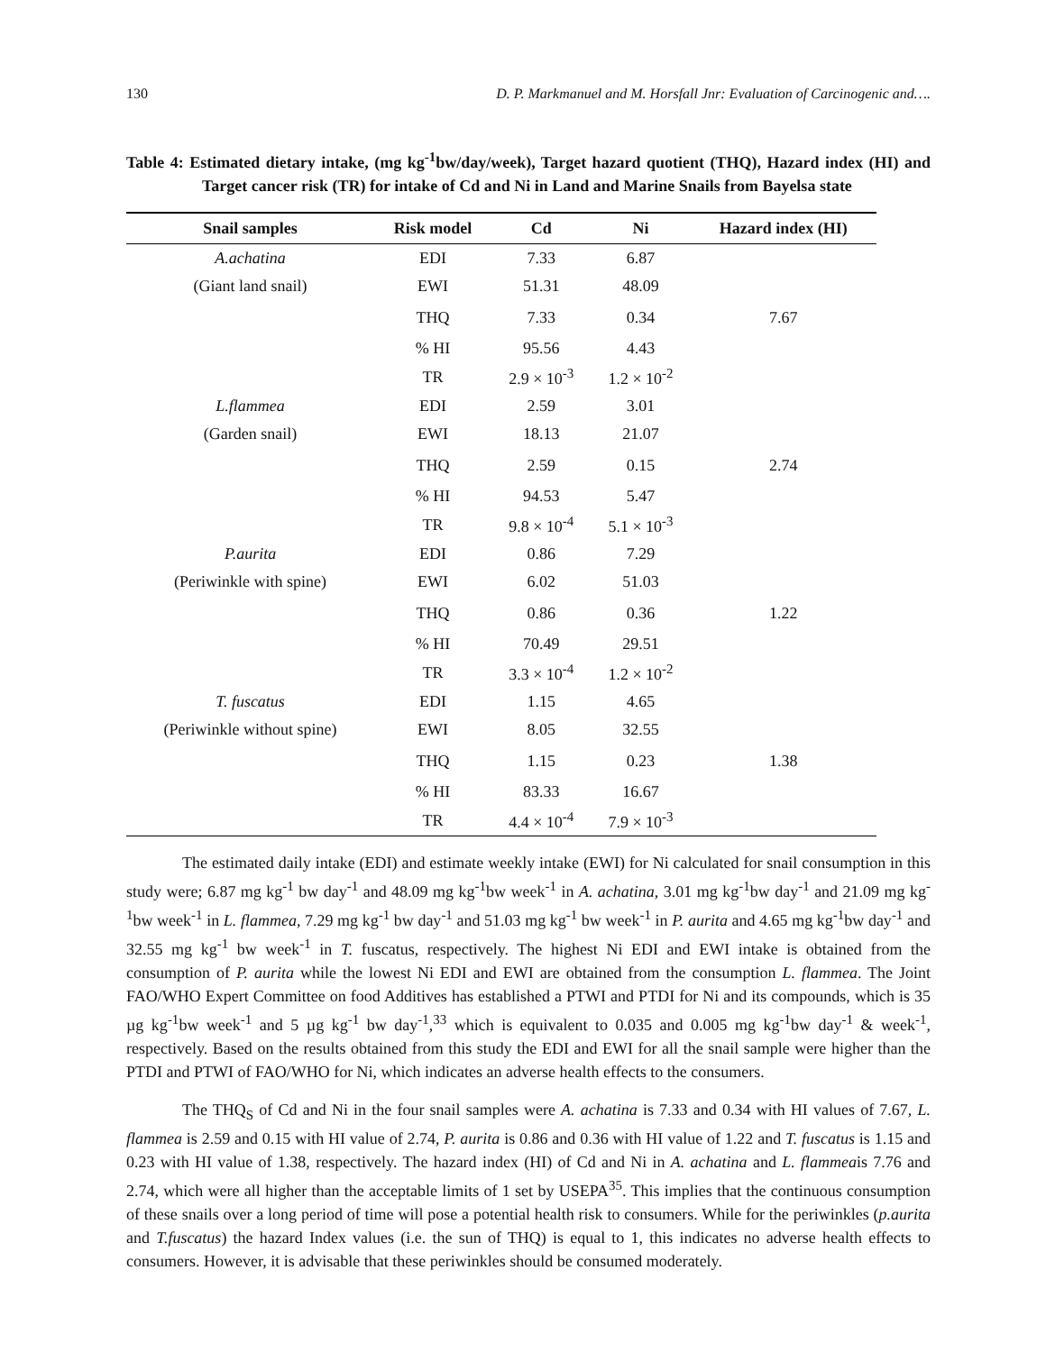130 D. P. Markmanuel and M. Horsfall Jnr: Evaluation of Carcinogenic and….
Table 4: Estimated dietary intake, (mg kg<sup>-1</sup>bw/day/week), Target hazard quotient (THQ), Hazard index (HI) and Target cancer risk (TR) for intake of Cd and Ni in Land and Marine Snails from Bayelsa state
| Snail samples | Risk model | Cd | Ni | Hazard index (HI) |
| --- | --- | --- | --- | --- |
| A.achatina | EDI | 7.33 | 6.87 | |
| (Giant land snail) | EWI | 51.31 | 48.09 | |
| | THQ | 7.33 | 0.34 | 7.67 |
| | % HI | 95.56 | 4.43 | |
| | TR | 2.9 × 10<sup>-3</sup> | 1.2 × 10<sup>-2</sup> | |
| L.flammea | EDI | 2.59 | 3.01 | |
| (Garden snail) | EWI | 18.13 | 21.07 | |
| | THQ | 2.59 | 0.15 | 2.74 |
| | % HI | 94.53 | 5.47 | |
| | TR | 9.8 × 10<sup>-4</sup> | 5.1 × 10<sup>-3</sup> | |
| P.aurita | EDI | 0.86 | 7.29 | |
| (Periwinkle with spine) | EWI | 6.02 | 51.03 | |
| | THQ | 0.86 | 0.36 | 1.22 |
| | % HI | 70.49 | 29.51 | |
| | TR | 3.3 × 10<sup>-4</sup> | 1.2 × 10<sup>-2</sup> | |
| T. fuscatus | EDI | 1.15 | 4.65 | |
| (Periwinkle without spine) | EWI | 8.05 | 32.55 | |
| | THQ | 1.15 | 0.23 | 1.38 |
| | % HI | 83.33 | 16.67 | |
| | TR | 4.4 × 10<sup>-4</sup> | 7.9 × 10<sup>-3</sup> | |
The estimated daily intake (EDI) and estimate weekly intake (EWI) for Ni calculated for snail consumption in this study were; 6.87 mg kg<sup>-1</sup> bw day<sup>-1</sup> and 48.09 mg kg<sup>-1</sup>bw week<sup>-1</sup> in A. achatina, 3.01 mg kg<sup>-1</sup>bw day<sup>-1</sup> and 21.09 mg kg<sup>-1</sup>bw week<sup>-1</sup> in L. flammea, 7.29 mg kg<sup>-1</sup> bw day<sup>-1</sup> and 51.03 mg kg<sup>-1</sup> bw week<sup>-1</sup> in P. aurita and 4.65 mg kg<sup>-1</sup>bw day<sup>-1</sup> and 32.55 mg kg<sup>-1</sup> bw week<sup>-1</sup> in T. fuscatus, respectively. The highest Ni EDI and EWI intake is obtained from the consumption of P. aurita while the lowest Ni EDI and EWI are obtained from the consumption L. flammea. The Joint FAO/WHO Expert Committee on food Additives has established a PTWI and PTDI for Ni and its compounds, which is 35 µg kg<sup>-1</sup>bw week<sup>-1</sup> and 5 µg kg<sup>-1</sup> bw day<sup>-1</sup>,<sup>33</sup> which is equivalent to 0.035 and 0.005 mg kg<sup>-1</sup>bw day<sup>-1</sup> & week<sup>-1</sup>, respectively. Based on the results obtained from this study the EDI and EWI for all the snail sample were higher than the PTDI and PTWI of FAO/WHO for Ni, which indicates an adverse health effects to the consumers.
The THQ<sub>S</sub> of Cd and Ni in the four snail samples were A. achatina is 7.33 and 0.34 with HI values of 7.67, L. flammea is 2.59 and 0.15 with HI value of 2.74, P. aurita is 0.86 and 0.36 with HI value of 1.22 and T. fuscatus is 1.15 and 0.23 with HI value of 1.38, respectively. The hazard index (HI) of Cd and Ni in A. achatina and L. flammeais 7.76 and 2.74, which were all higher than the acceptable limits of 1 set by USEPA<sup>35</sup>. This implies that the continuous consumption of these snails over a long period of time will pose a potential health risk to consumers. While for the periwinkles (p.aurita and T.fuscatus) the hazard Index values (i.e. the sun of THQ) is equal to 1, this indicates no adverse health effects to consumers. However, it is advisable that these periwinkles should be consumed moderately.